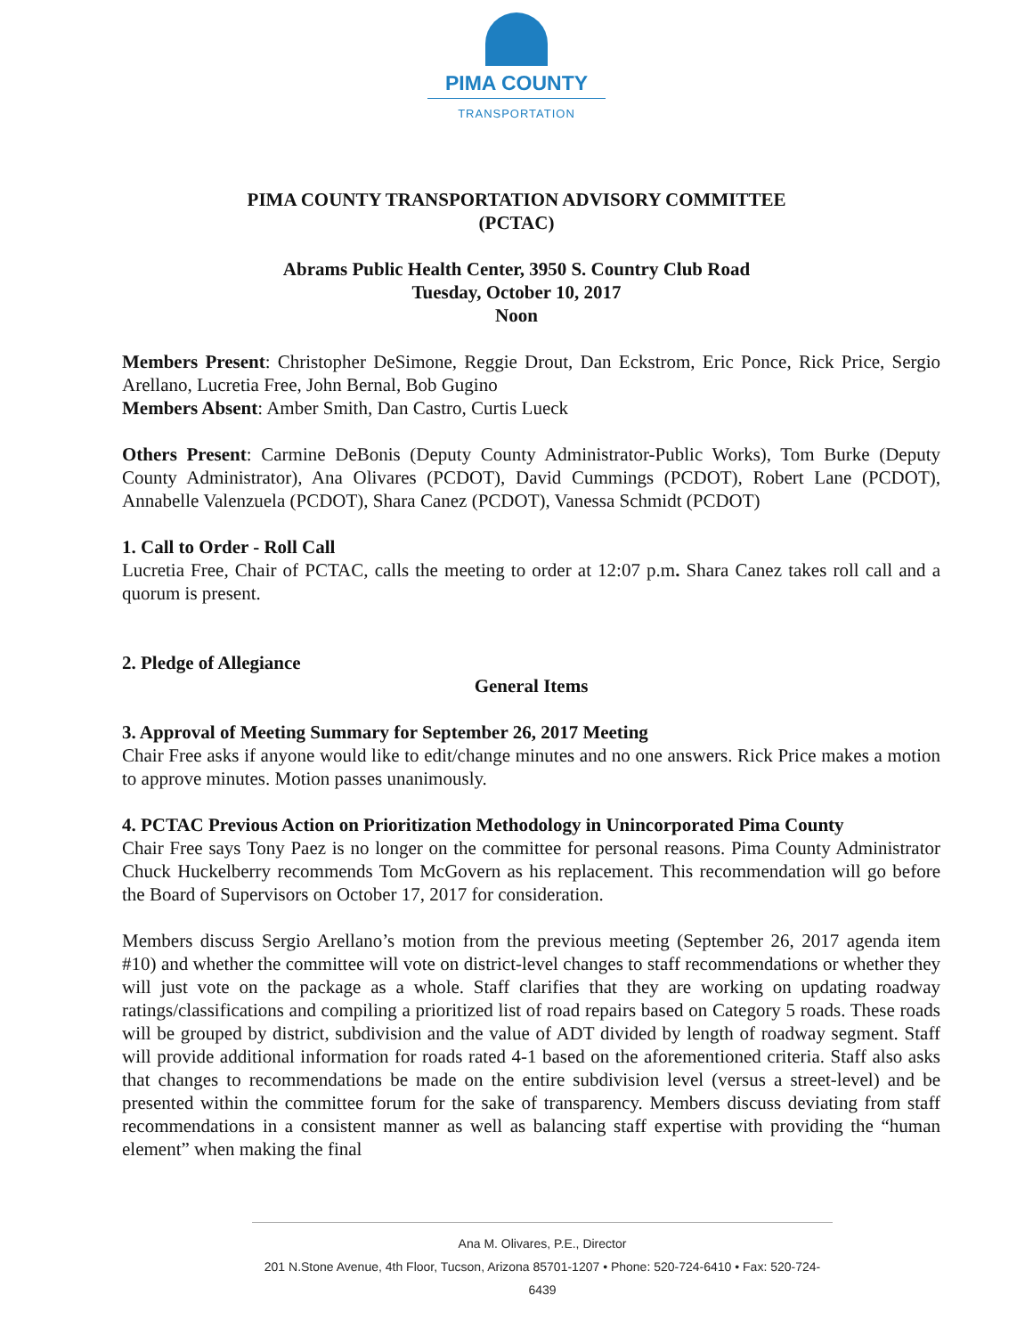PIMA COUNTY
TRANSPORTATION
PIMA COUNTY TRANSPORTATION ADVISORY COMMITTEE
(PCTAC)
Abrams Public Health Center, 3950 S. Country Club Road
Tuesday, October 10, 2017
Noon
Members Present: Christopher DeSimone, Reggie Drout, Dan Eckstrom, Eric Ponce, Rick Price, Sergio Arellano, Lucretia Free, John Bernal, Bob Gugino
Members Absent: Amber Smith, Dan Castro, Curtis Lueck
Others Present: Carmine DeBonis (Deputy County Administrator-Public Works), Tom Burke (Deputy County Administrator), Ana Olivares (PCDOT), David Cummings (PCDOT), Robert Lane (PCDOT), Annabelle Valenzuela (PCDOT), Shara Canez (PCDOT), Vanessa Schmidt (PCDOT)
1. Call to Order - Roll Call
Lucretia Free, Chair of PCTAC, calls the meeting to order at 12:07 p.m. Shara Canez takes roll call and a quorum is present.
2. Pledge of Allegiance
General Items
3. Approval of Meeting Summary for September 26, 2017 Meeting
Chair Free asks if anyone would like to edit/change minutes and no one answers. Rick Price makes a motion to approve minutes. Motion passes unanimously.
4. PCTAC Previous Action on Prioritization Methodology in Unincorporated Pima County
Chair Free says Tony Paez is no longer on the committee for personal reasons. Pima County Administrator Chuck Huckelberry recommends Tom McGovern as his replacement. This recommendation will go before the Board of Supervisors on October 17, 2017 for consideration.
Members discuss Sergio Arellano’s motion from the previous meeting (September 26, 2017 agenda item #10) and whether the committee will vote on district-level changes to staff recommendations or whether they will just vote on the package as a whole. Staff clarifies that they are working on updating roadway ratings/classifications and compiling a prioritized list of road repairs based on Category 5 roads. These roads will be grouped by district, subdivision and the value of ADT divided by length of roadway segment. Staff will provide additional information for roads rated 4-1 based on the aforementioned criteria. Staff also asks that changes to recommendations be made on the entire subdivision level (versus a street-level) and be presented within the committee forum for the sake of transparency. Members discuss deviating from staff recommendations in a consistent manner as well as balancing staff expertise with providing the “human element” when making the final
Ana M. Olivares, P.E., Director
201 N.Stone Avenue, 4th Floor, Tucson, Arizona 85701-1207 • Phone: 520-724-6410 • Fax: 520-724-6439